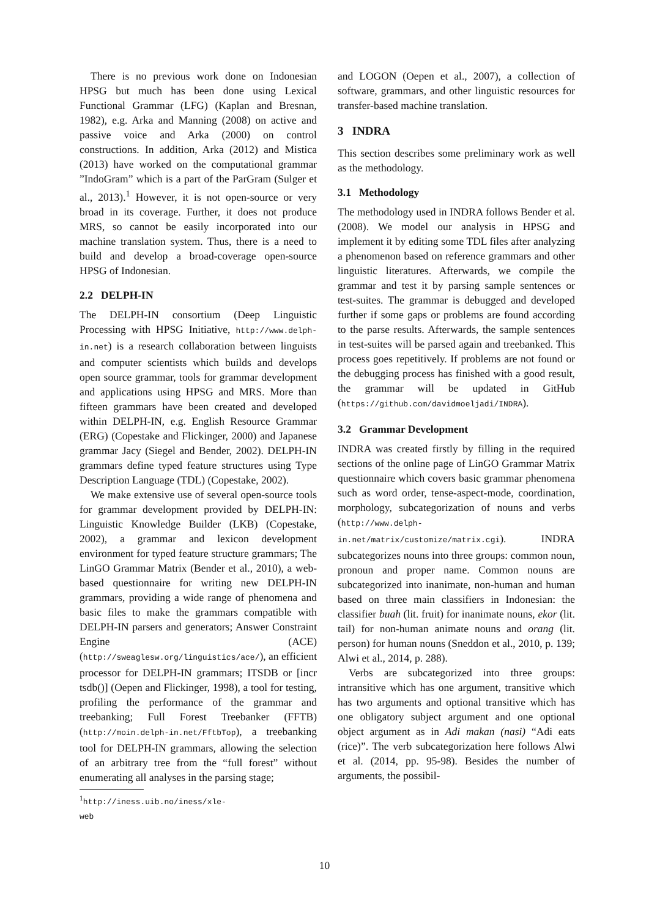There is no previous work done on Indonesian HPSG but much has been done using Lexical Functional Grammar (LFG) (Kaplan and Bresnan, 1982), e.g. Arka and Manning (2008) on active and passive voice and Arka (2000) on control constructions. In addition, Arka (2012) and Mistica (2013) have worked on the computational grammar ”IndoGram” which is a part of the ParGram (Sulger et al., 2013).<sup>1</sup> However, it is not open-source or very broad in its coverage. Further, it does not produce MRS, so cannot be easily incorporated into our machine translation system. Thus, there is a need to build and develop a broad-coverage open-source HPSG of Indonesian.
2.2 DELPH-IN
The DELPH-IN consortium (Deep Linguistic Processing with HPSG Initiative, http://www.delph-in.net) is a research collaboration between linguists and computer scientists which builds and develops open source grammar, tools for grammar development and applications using HPSG and MRS. More than fifteen grammars have been created and developed within DELPH-IN, e.g. English Resource Grammar (ERG) (Copestake and Flickinger, 2000) and Japanese grammar Jacy (Siegel and Bender, 2002). DELPH-IN grammars define typed feature structures using Type Description Language (TDL) (Copestake, 2002).
We make extensive use of several open-source tools for grammar development provided by DELPH-IN: Linguistic Knowledge Builder (LKB) (Copestake, 2002), a grammar and lexicon development environment for typed feature structure grammars; The LinGO Grammar Matrix (Bender et al., 2010), a web-based questionnaire for writing new DELPH-IN grammars, providing a wide range of phenomena and basic files to make the grammars compatible with DELPH-IN parsers and generators; Answer Constraint Engine (ACE) (http://sweaglesw.org/linguistics/ace/), an efficient processor for DELPH-IN grammars; ITSDB or [incr tsdb()] (Oepen and Flickinger, 1998), a tool for testing, profiling the performance of the grammar and treebanking; Full Forest Treebanker (FFTB) (http://moin.delph-in.net/FftbTop), a treebanking tool for DELPH-IN grammars, allowing the selection of an arbitrary tree from the “full forest” without enumerating all analyses in the parsing stage;
<sup>1</sup> http://iness.uib.no/iness/xle-web
and LOGON (Oepen et al., 2007), a collection of software, grammars, and other linguistic resources for transfer-based machine translation.
3 INDRA
This section describes some preliminary work as well as the methodology.
3.1 Methodology
The methodology used in INDRA follows Bender et al. (2008). We model our analysis in HPSG and implement it by editing some TDL files after analyzing a phenomenon based on reference grammars and other linguistic literatures. Afterwards, we compile the grammar and test it by parsing sample sentences or test-suites. The grammar is debugged and developed further if some gaps or problems are found according to the parse results. Afterwards, the sample sentences in test-suites will be parsed again and treebanked. This process goes repetitively. If problems are not found or the debugging process has finished with a good result, the grammar will be updated in GitHub (https://github.com/davidmoeljadi/INDRA).
3.2 Grammar Development
INDRA was created firstly by filling in the required sections of the online page of LinGO Grammar Matrix questionnaire which covers basic grammar phenomena such as word order, tense-aspect-mode, coordination, morphology, subcategorization of nouns and verbs (http://www.delph-in.net/matrix/customize/matrix.cgi). INDRA subcategorizes nouns into three groups: common noun, pronoun and proper name. Common nouns are subcategorized into inanimate, non-human and human based on three main classifiers in Indonesian: the classifier buah (lit. fruit) for inanimate nouns, ekor (lit. tail) for non-human animate nouns and orang (lit. person) for human nouns (Sneddon et al., 2010, p. 139; Alwi et al., 2014, p. 288).
Verbs are subcategorized into three groups: intransitive which has one argument, transitive which has two arguments and optional transitive which has one obligatory subject argument and one optional object argument as in Adi makan (nasi) “Adi eats (rice)”. The verb subcategorization here follows Alwi et al. (2014, pp. 95-98). Besides the number of arguments, the possibil-
10